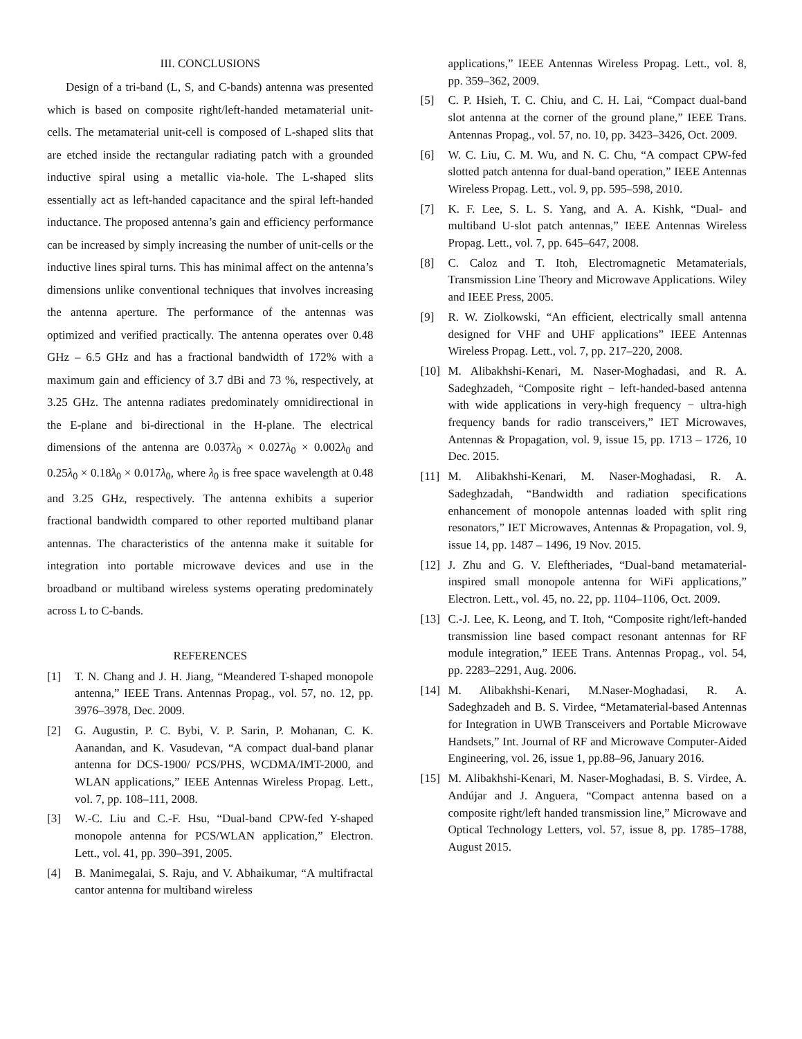III. CONCLUSIONS
Design of a tri-band (L, S, and C-bands) antenna was presented which is based on composite right/left-handed metamaterial unit-cells. The metamaterial unit-cell is composed of L-shaped slits that are etched inside the rectangular radiating patch with a grounded inductive spiral using a metallic via-hole. The L-shaped slits essentially act as left-handed capacitance and the spiral left-handed inductance. The proposed antenna’s gain and efficiency performance can be increased by simply increasing the number of unit-cells or the inductive lines spiral turns. This has minimal affect on the antenna’s dimensions unlike conventional techniques that involves increasing the antenna aperture. The performance of the antennas was optimized and verified practically. The antenna operates over 0.48 GHz – 6.5 GHz and has a fractional bandwidth of 172% with a maximum gain and efficiency of 3.7 dBi and 73 %, respectively, at 3.25 GHz. The antenna radiates predominately omnidirectional in the E-plane and bi-directional in the H-plane. The electrical dimensions of the antenna are 0.037λ<sub>0</sub> × 0.027λ<sub>0</sub> × 0.002λ<sub>0</sub> and 0.25λ<sub>0</sub> × 0.18λ<sub>0</sub> × 0.017λ<sub>0</sub>, where λ<sub>0</sub> is free space wavelength at 0.48 and 3.25 GHz, respectively. The antenna exhibits a superior fractional bandwidth compared to other reported multiband planar antennas. The characteristics of the antenna make it suitable for integration into portable microwave devices and use in the broadband or multiband wireless systems operating predominately across L to C-bands.
REFERENCES
[1] T. N. Chang and J. H. Jiang, “Meandered T-shaped monopole antenna,” IEEE Trans. Antennas Propag., vol. 57, no. 12, pp. 3976–3978, Dec. 2009.
[2] G. Augustin, P. C. Bybi, V. P. Sarin, P. Mohanan, C. K. Aanandan, and K. Vasudevan, “A compact dual-band planar antenna for DCS-1900/ PCS/PHS, WCDMA/IMT-2000, and WLAN applications,” IEEE Antennas Wireless Propag. Lett., vol. 7, pp. 108–111, 2008.
[3] W.-C. Liu and C.-F. Hsu, “Dual-band CPW-fed Y-shaped monopole antenna for PCS/WLAN application,” Electron. Lett., vol. 41, pp. 390–391, 2005.
[4] B. Manimegalai, S. Raju, and V. Abhaikumar, “A multifractal cantor antenna for multiband wireless
applications,” IEEE Antennas Wireless Propag. Lett., vol. 8, pp. 359–362, 2009.
[5] C. P. Hsieh, T. C. Chiu, and C. H. Lai, “Compact dual-band slot antenna at the corner of the ground plane,” IEEE Trans. Antennas Propag., vol. 57, no. 10, pp. 3423–3426, Oct. 2009.
[6] W. C. Liu, C. M. Wu, and N. C. Chu, “A compact CPW-fed slotted patch antenna for dual-band operation,” IEEE Antennas Wireless Propag. Lett., vol. 9, pp. 595–598, 2010.
[7] K. F. Lee, S. L. S. Yang, and A. A. Kishk, “Dual- and multiband U-slot patch antennas,” IEEE Antennas Wireless Propag. Lett., vol. 7, pp. 645–647, 2008.
[8] C. Caloz and T. Itoh, Electromagnetic Metamaterials, Transmission Line Theory and Microwave Applications. Wiley and IEEE Press, 2005.
[9] R. W. Ziolkowski, “An efficient, electrically small antenna designed for VHF and UHF applications” IEEE Antennas Wireless Propag. Lett., vol. 7, pp. 217–220, 2008.
[10] M. Alibakhshi-Kenari, M. Naser-Moghadasi, and R. A. Sadeghzadeh, “Composite right − left-handed-based antenna with wide applications in very-high frequency − ultra-high frequency bands for radio transceivers,” IET Microwaves, Antennas & Propagation, vol. 9, issue 15, pp. 1713 – 1726, 10 Dec. 2015.
[11] M. Alibakhshi-Kenari, M. Naser-Moghadasi, R. A. Sadeghzadah, “Bandwidth and radiation specifications enhancement of monopole antennas loaded with split ring resonators,” IET Microwaves, Antennas & Propagation, vol. 9, issue 14, pp. 1487 – 1496, 19 Nov. 2015.
[12] J. Zhu and G. V. Eleftheriades, “Dual-band metamaterial-inspired small monopole antenna for WiFi applications,” Electron. Lett., vol. 45, no. 22, pp. 1104–1106, Oct. 2009.
[13] C.-J. Lee, K. Leong, and T. Itoh, “Composite right/left-handed transmission line based compact resonant antennas for RF module integration,” IEEE Trans. Antennas Propag., vol. 54, pp. 2283–2291, Aug. 2006.
[14] M. Alibakhshi-Kenari, M.Naser-Moghadasi, R. A. Sadeghzadeh and B. S. Virdee, “Metamaterial-based Antennas for Integration in UWB Transceivers and Portable Microwave Handsets,” Int. Journal of RF and Microwave Computer-Aided Engineering, vol. 26, issue 1, pp.88–96, January 2016.
[15] M. Alibakhshi-Kenari, M. Naser-Moghadasi, B. S. Virdee, A. Andújar and J. Anguera, “Compact antenna based on a composite right/left handed transmission line,” Microwave and Optical Technology Letters, vol. 57, issue 8, pp. 1785–1788, August 2015.